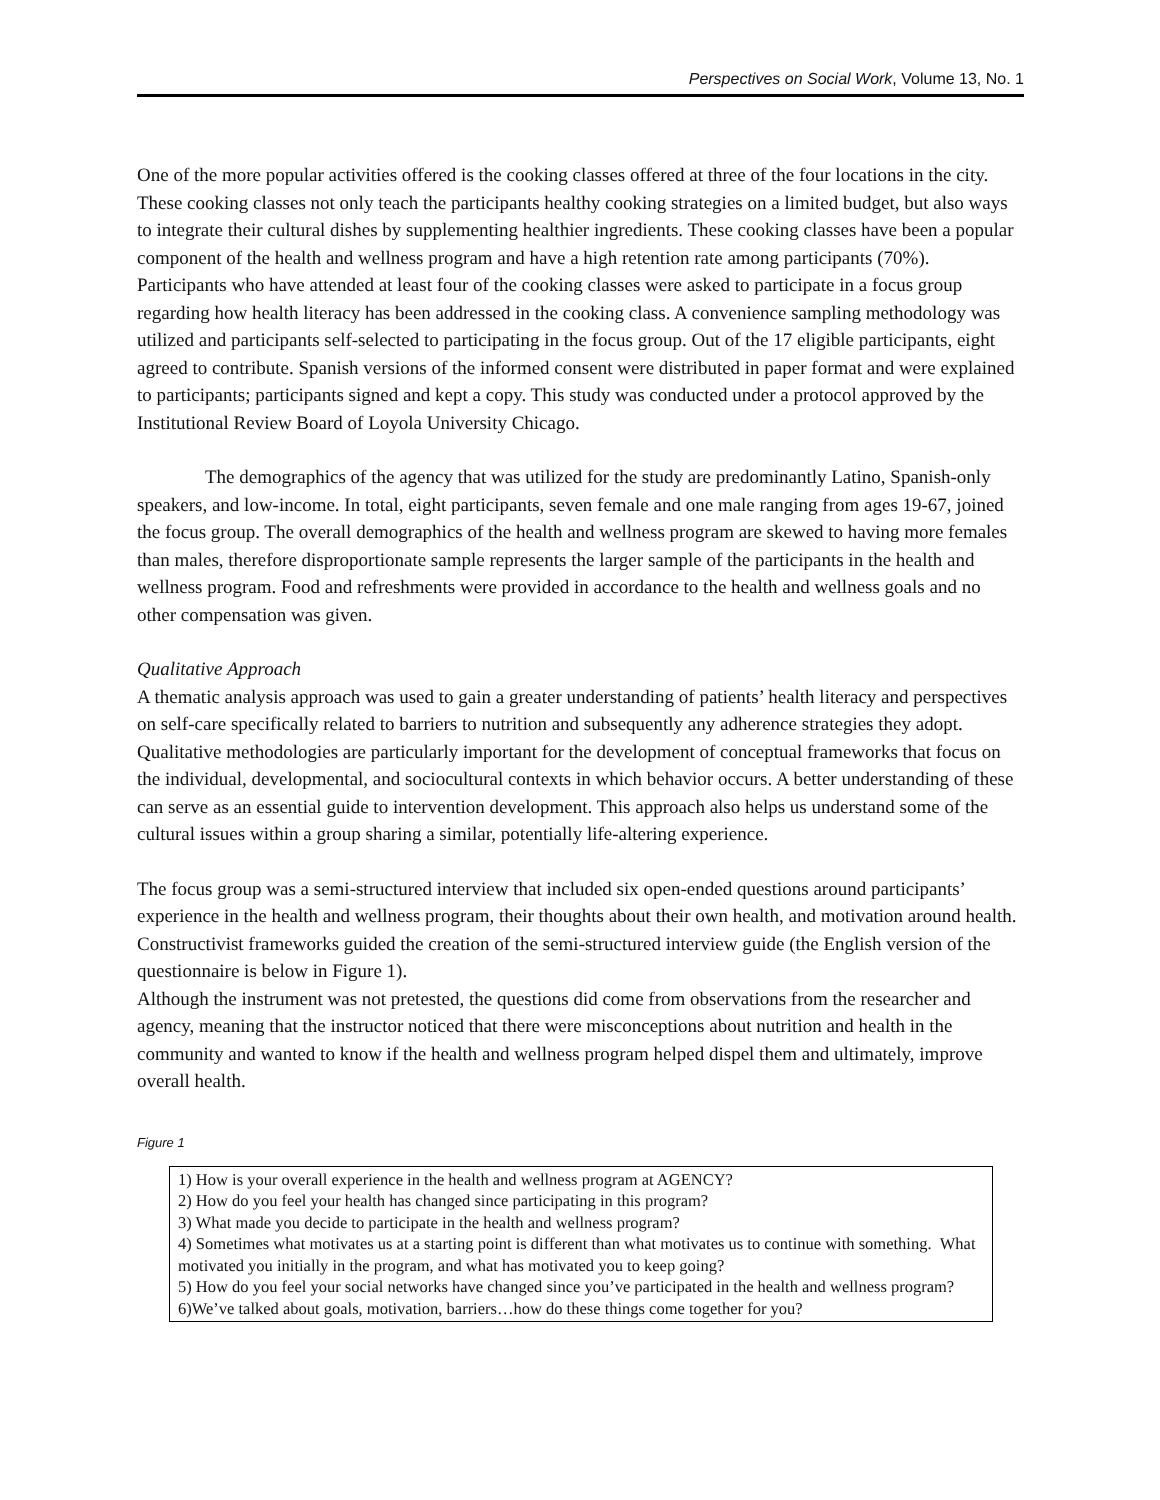Perspectives on Social Work, Volume 13, No. 1
One of the more popular activities offered is the cooking classes offered at three of the four locations in the city. These cooking classes not only teach the participants healthy cooking strategies on a limited budget, but also ways to integrate their cultural dishes by supplementing healthier ingredients. These cooking classes have been a popular component of the health and wellness program and have a high retention rate among participants (70%). Participants who have attended at least four of the cooking classes were asked to participate in a focus group regarding how health literacy has been addressed in the cooking class. A convenience sampling methodology was utilized and participants self-selected to participating in the focus group. Out of the 17 eligible participants, eight agreed to contribute. Spanish versions of the informed consent were distributed in paper format and were explained to participants; participants signed and kept a copy. This study was conducted under a protocol approved by the Institutional Review Board of Loyola University Chicago.
The demographics of the agency that was utilized for the study are predominantly Latino, Spanish-only speakers, and low-income. In total, eight participants, seven female and one male ranging from ages 19-67, joined the focus group. The overall demographics of the health and wellness program are skewed to having more females than males, therefore disproportionate sample represents the larger sample of the participants in the health and wellness program. Food and refreshments were provided in accordance to the health and wellness goals and no other compensation was given.
Qualitative Approach
A thematic analysis approach was used to gain a greater understanding of patients’ health literacy and perspectives on self-care specifically related to barriers to nutrition and subsequently any adherence strategies they adopt. Qualitative methodologies are particularly important for the development of conceptual frameworks that focus on the individual, developmental, and sociocultural contexts in which behavior occurs. A better understanding of these can serve as an essential guide to intervention development. This approach also helps us understand some of the cultural issues within a group sharing a similar, potentially life-altering experience.
The focus group was a semi-structured interview that included six open-ended questions around participants’ experience in the health and wellness program, their thoughts about their own health, and motivation around health. Constructivist frameworks guided the creation of the semi-structured interview guide (the English version of the questionnaire is below in Figure 1).
Although the instrument was not pretested, the questions did come from observations from the researcher and agency, meaning that the instructor noticed that there were misconceptions about nutrition and health in the community and wanted to know if the health and wellness program helped dispel them and ultimately, improve overall health.
Figure 1
1) How is your overall experience in the health and wellness program at AGENCY?
2) How do you feel your health has changed since participating in this program?
3) What made you decide to participate in the health and wellness program?
4) Sometimes what motivates us at a starting point is different than what motivates us to continue with something. What motivated you initially in the program, and what has motivated you to keep going?
5) How do you feel your social networks have changed since you’ve participated in the health and wellness program?
6)We’ve talked about goals, motivation, barriers…how do these things come together for you?